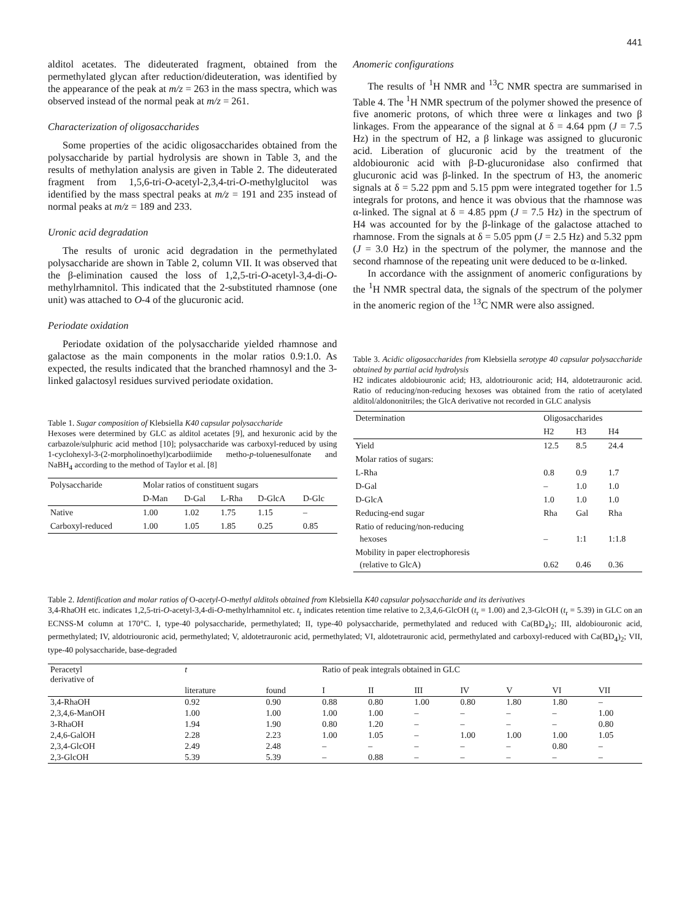441
alditol acetates. The dideuterated fragment, obtained from the permethylated glycan after reduction/dideuteration, was identified by the appearance of the peak at m/z = 263 in the mass spectra, which was observed instead of the normal peak at m/z = 261.
Characterization of oligosaccharides
Some properties of the acidic oligosaccharides obtained from the polysaccharide by partial hydrolysis are shown in Table 3, and the results of methylation analysis are given in Table 2. The dideuterated fragment from 1,5,6-tri-O-acetyl-2,3,4-tri-O-methylglucitol was identified by the mass spectral peaks at m/z = 191 and 235 instead of normal peaks at m/z = 189 and 233.
Uronic acid degradation
The results of uronic acid degradation in the permethylated polysaccharide are shown in Table 2, column VII. It was observed that the β-elimination caused the loss of 1,2,5-tri-O-acetyl-3,4-di-O-methylrhamnitol. This indicated that the 2-substituted rhamnose (one unit) was attached to O-4 of the glucuronic acid.
Periodate oxidation
Periodate oxidation of the polysaccharide yielded rhamnose and galactose as the main components in the molar ratios 0.9:1.0. As expected, the results indicated that the branched rhamnosyl and the 3-linked galactosyl residues survived periodate oxidation.
Table 1. Sugar composition of Klebsiella K40 capsular polysaccharide
Hexoses were determined by GLC as alditol acetates [9], and hexuronic acid by the carbazole/sulphuric acid method [10]; polysaccharide was carboxyl-reduced by using 1-cyclohexyl-3-(2-morpholinoethyl)carbodiimide metho-p-toluenesulfonate and NaBH<sub>4</sub> according to the method of Taylor et al. [8]
| Polysaccharide | Molar ratios of constituent sugars | | | | |
| --- | --- | --- | --- | --- | --- |
| | D-Man | D-Gal | L-Rha | D-GlcA | D-Glc |
| Native | 1.00 | 1.02 | 1.75 | 1.15 | – |
| Carboxyl-reduced | 1.00 | 1.05 | 1.85 | 0.25 | 0.85 |
Anomeric configurations
The results of <sup>1</sup>H NMR and <sup>13</sup>C NMR spectra are summarised in Table 4. The <sup>1</sup>H NMR spectrum of the polymer showed the presence of five anomeric protons, of which three were α linkages and two β linkages. From the appearance of the signal at δ = 4.64 ppm (J = 7.5 Hz) in the spectrum of H2, a β linkage was assigned to glucuronic acid. Liberation of glucuronic acid by the treatment of the aldobiouronic acid with β-D-glucuronidase also confirmed that glucuronic acid was β-linked. In the spectrum of H3, the anomeric signals at δ = 5.22 ppm and 5.15 ppm were integrated together for 1.5 integrals for protons, and hence it was obvious that the rhamnose was α-linked. The signal at δ = 4.85 ppm (J = 7.5 Hz) in the spectrum of H4 was accounted for by the β-linkage of the galactose attached to rhamnose. From the signals at δ = 5.05 ppm (J = 2.5 Hz) and 5.32 ppm (J = 3.0 Hz) in the spectrum of the polymer, the mannose and the second rhamnose of the repeating unit were deduced to be α-linked.
In accordance with the assignment of anomeric configurations by the <sup>1</sup>H NMR spectral data, the signals of the spectrum of the polymer in the anomeric region of the <sup>13</sup>C NMR were also assigned.
Table 3. Acidic oligosaccharides from Klebsiella serotype 40 capsular polysaccharide obtained by partial acid hydrolysis
H2 indicates aldobiouronic acid; H3, aldotriouronic acid; H4, aldotetrauronic acid. Ratio of reducing/non-reducing hexoses was obtained from the ratio of acetylated alditol/aldononitriles; the GlcA derivative not recorded in GLC analysis
| Determination | Oligosaccharides | | |
| --- | --- | --- | --- |
| | H2 | H3 | H4 |
| Yield | 12.5 | 8.5 | 24.4 |
| Molar ratios of sugars: | | | |
| L-Rha | 0.8 | 0.9 | 1.7 |
| D-Gal | – | 1.0 | 1.0 |
| D-GlcA | 1.0 | 1.0 | 1.0 |
| Reducing-end sugar | Rha | Gal | Rha |
| Ratio of reducing/non-reducing hexoses | – | 1:1 | 1:1.8 |
| Mobility in paper electrophoresis (relative to GlcA) | 0.62 | 0.46 | 0.36 |
Table 2. Identification and molar ratios of O-acetyl-O-methyl alditols obtained from Klebsiella K40 capsular polysaccharide and its derivatives
3,4-RhaOH etc. indicates 1,2,5-tri-O-acetyl-3,4-di-O-methylrhamnitol etc. t<sub>r</sub> indicates retention time relative to 2,3,4,6-GlcOH (t<sub>r</sub> = 1.00) and 2,3-GlcOH (t<sub>r</sub> = 5.39) in GLC on an ECNSS-M column at 170°C. I, type-40 polysaccharide, permethylated; II, type-40 polysaccharide, permethylated and reduced with Ca(BD<sub>4</sub>)<sub>2</sub>; III, aldobiouronic acid, permethylated; IV, aldotriouronic acid, permethylated; V, aldotetrauronic acid, permethylated; VI, aldotetrauronic acid, permethylated and carboxyl-reduced with Ca(BD<sub>4</sub>)<sub>2</sub>; VII, type-40 polysaccharide, base-degraded
| Peracetyl derivative of | t | | Ratio of peak integrals obtained in GLC | | | | | | |
| --- | --- | --- | --- | --- | --- | --- | --- | --- | --- |
| | literature | found | I | II | III | IV | V | VI | VII |
| 3,4-RhaOH | 0.92 | 0.90 | 0.88 | 0.80 | 1.00 | 0.80 | 1.80 | 1.80 | – |
| 2,3,4,6-ManOH | 1.00 | 1.00 | 1.00 | 1.00 | – | – | – | – | 1.00 |
| 3-RhaOH | 1.94 | 1.90 | 0.80 | 1.20 | – | – | – | – | 0.80 |
| 2,4,6-GalOH | 2.28 | 2.23 | 1.00 | 1.05 | – | 1.00 | 1.00 | 1.00 | 1.05 |
| 2,3,4-GlcOH | 2.49 | 2.48 | – | – | – | – | – | 0.80 | – |
| 2,3-GlcOH | 5.39 | 5.39 | – | 0.88 | – | – | – | – | – |